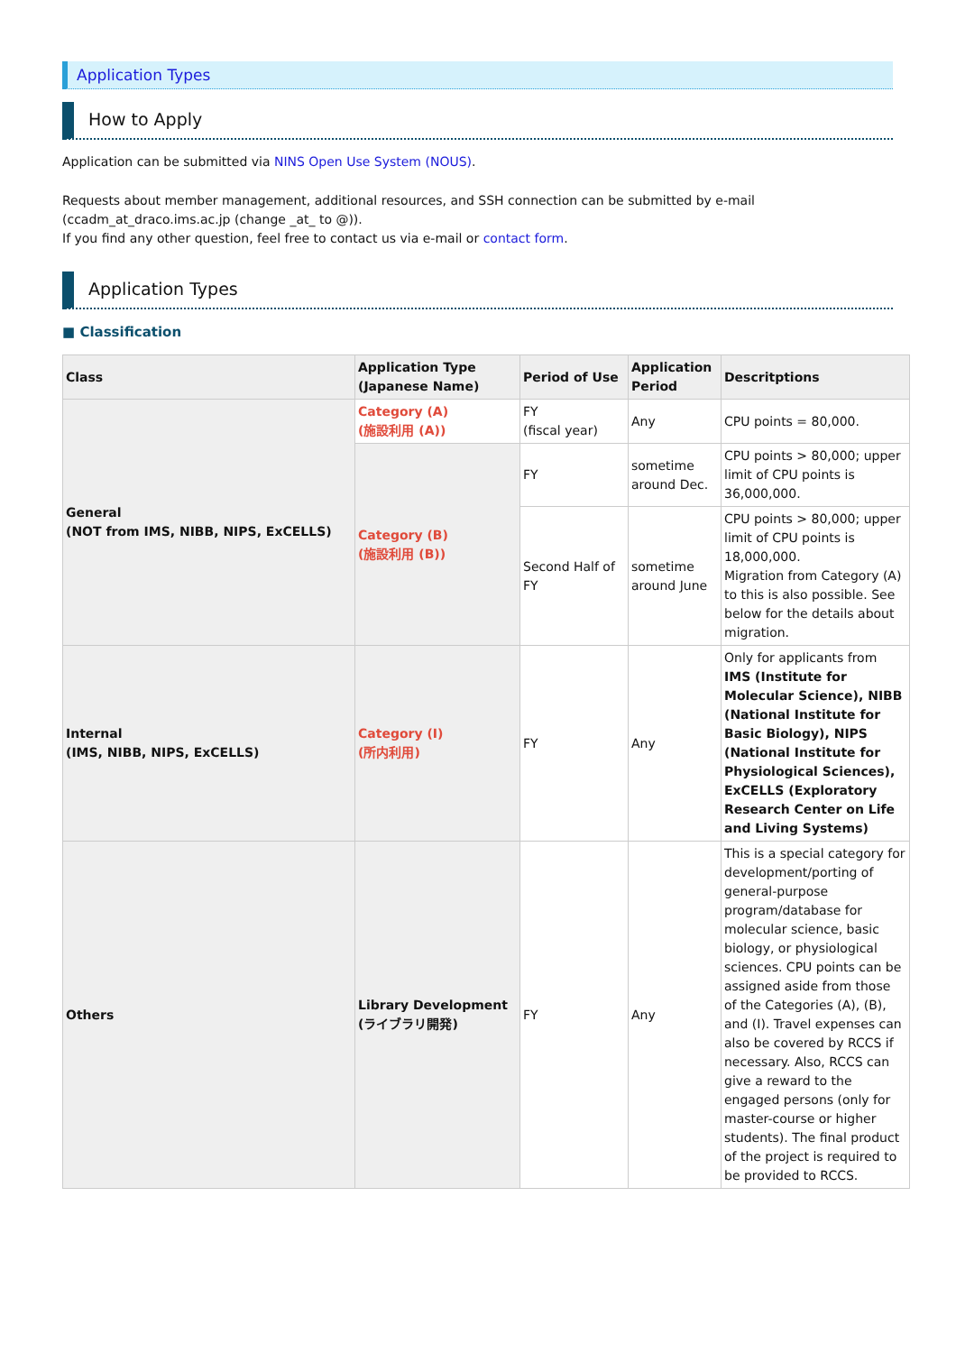Application Types
How to Apply
Application can be submitted via NINS Open Use System (NOUS).
Requests about member management, additional resources, and SSH connection can be submitted by e-mail (ccadm_at_draco.ims.ac.jp (change _at_ to @)).
If you find any other question, feel free to contact us via e-mail or contact form.
Application Types
■ Classification
| Class | Application Type (Japanese Name) | Period of Use | Application Period | Descritptions |
| --- | --- | --- | --- | --- |
| General (NOT from IMS, NIBB, NIPS, ExCELLS) | Category (A) (施設利用 (A)) | FY (fiscal year) | Any | CPU points = 80,000. |
| | Category (B) (施設利用 (B)) | FY | sometime around Dec. | CPU points > 80,000; upper limit of CPU points is 36,000,000. |
| | | Second Half of FY | sometime around June | CPU points > 80,000; upper limit of CPU points is 18,000,000. Migration from Category (A) to this is also possible. See below for the details about migration. |
| Internal (IMS, NIBB, NIPS, ExCELLS) | Category (I) (所内利用) | FY | Any | Only for applicants from IMS (Institute for Molecular Science), NIBB (National Institute for Basic Biology), NIPS (National Institute for Physiological Sciences), ExCELLS (Exploratory Research Center on Life and Living Systems) |
| Others | Library Development (ライブラリ開発) | FY | Any | This is a special category for development/porting of general-purpose program/database for molecular science, basic biology, or physiological sciences. CPU points can be assigned aside from those of the Categories (A), (B), and (I). Travel expenses can also be covered by RCCS if necessary. Also, RCCS can give a reward to the engaged persons (only for master-course or higher students). The final product of the project is required to be provided to RCCS. |